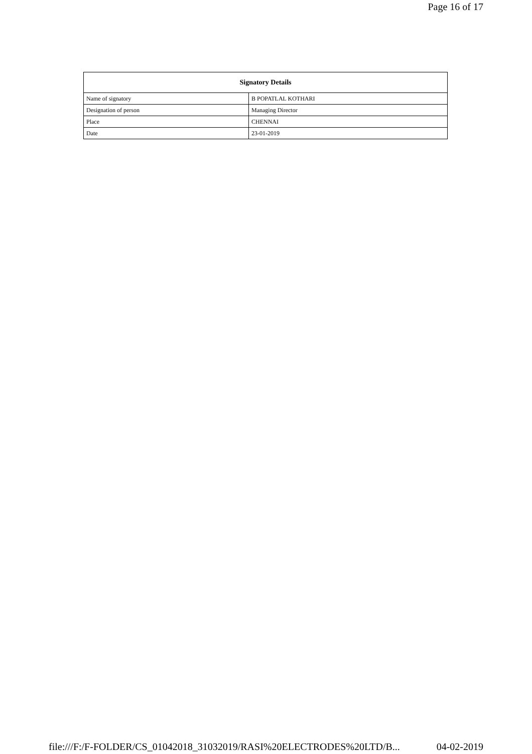Page 16 of 17
| Signatory Details | |
| --- | --- |
| Name of signatory | B POPATLAL KOTHARI |
| Designation of person | Managing Director |
| Place | CHENNAI |
| Date | 23-01-2019 |
file:///F:/F-FOLDER/CS_01042018_31032019/RASI%20ELECTRODES%20LTD/B... 04-02-2019